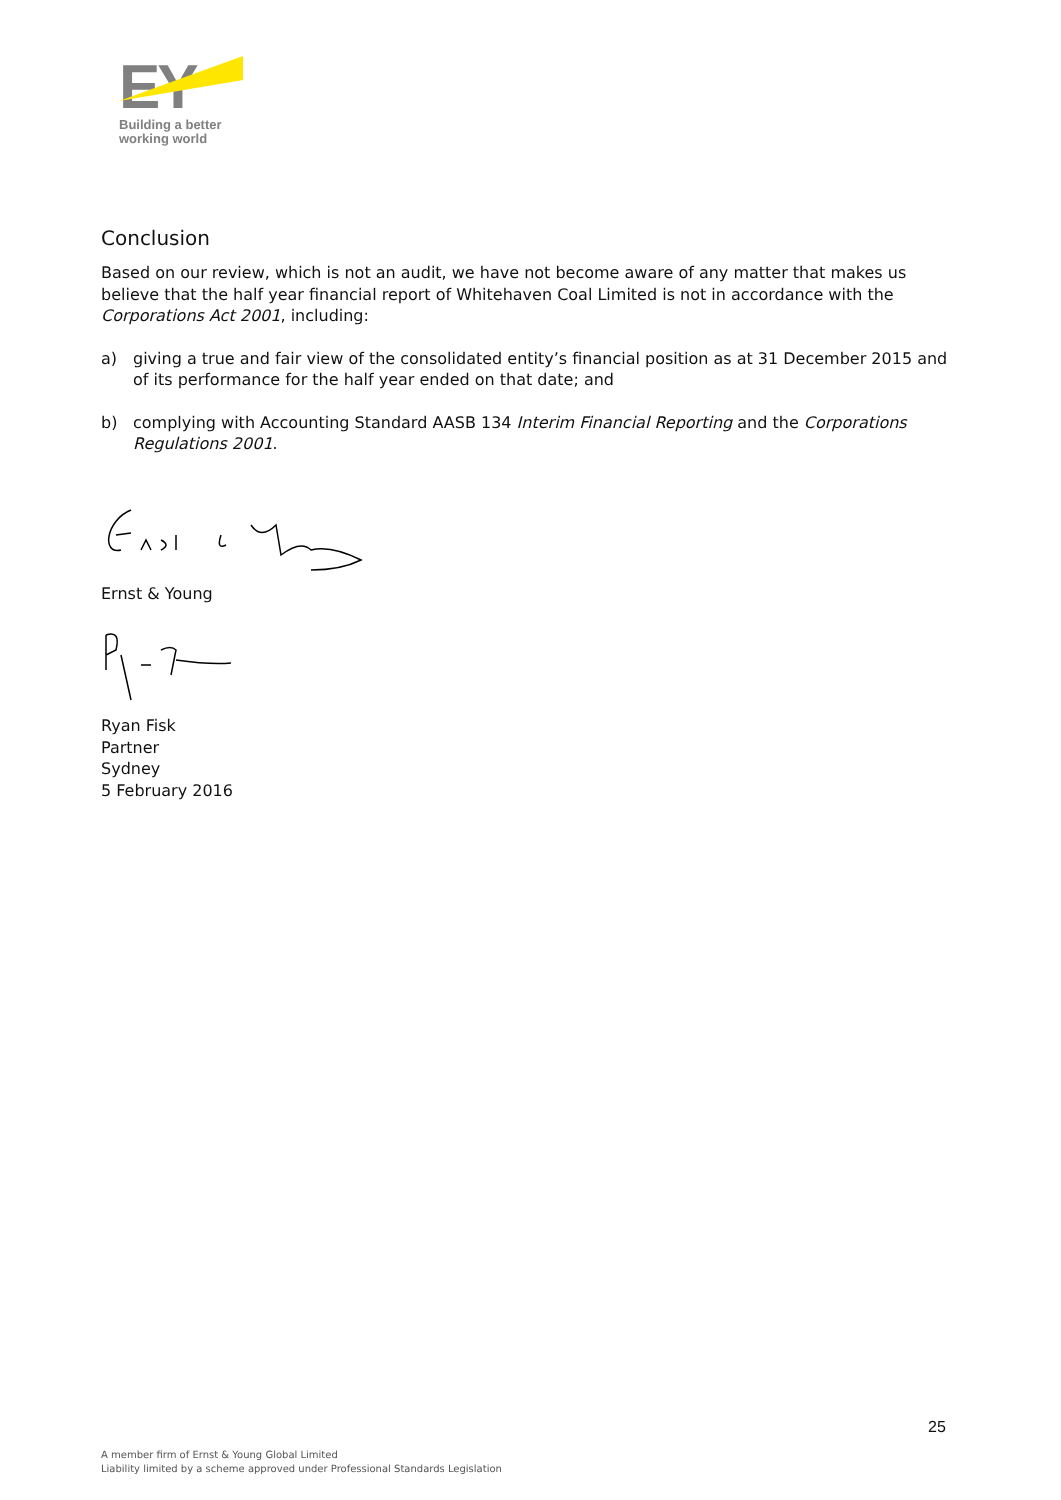EY
Building a better
working world
Conclusion
Based on our review, which is not an audit, we have not become aware of any matter that makes us believe that the half year financial report of Whitehaven Coal Limited is not in accordance with the Corporations Act 2001, including:
a) giving a true and fair view of the consolidated entity’s financial position as at 31 December 2015 and of its performance for the half year ended on that date; and
b) complying with Accounting Standard AASB 134 Interim Financial Reporting and the Corporations Regulations 2001.
Ernst & Young
Ryan Fisk
Partner
Sydney
5 February 2016
25
A member firm of Ernst & Young Global Limited
Liability limited by a scheme approved under Professional Standards Legislation